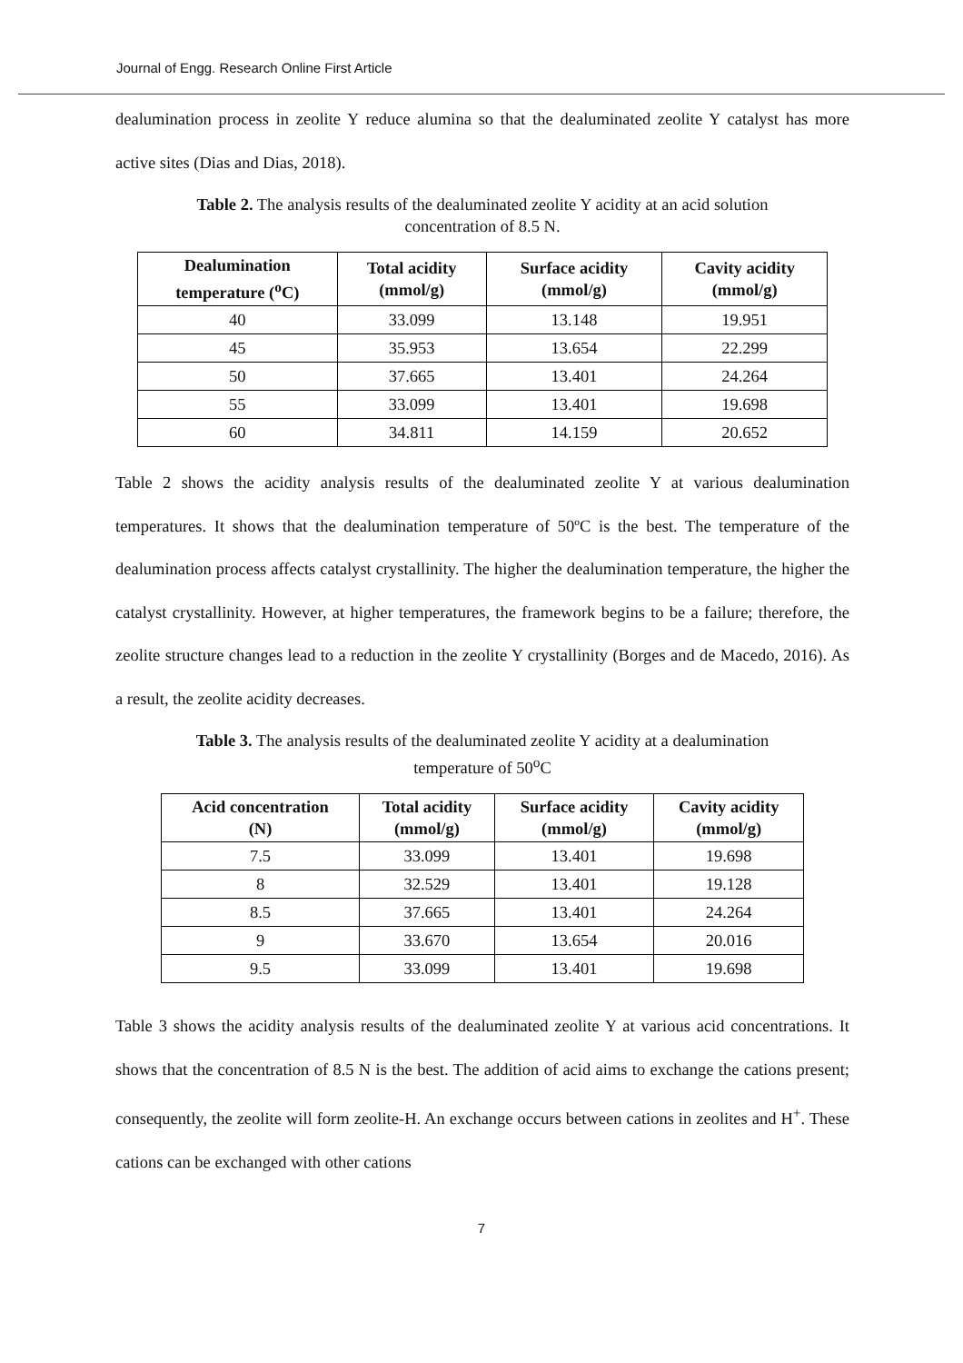Journal of Engg. Research Online First Article
dealumination process in zeolite Y reduce alumina so that the dealuminated zeolite Y catalyst has more active sites (Dias and Dias, 2018).
Table 2. The analysis results of the dealuminated zeolite Y acidity at an acid solution
concentration of 8.5 N.
| Dealumination temperature (<sup>o</sup>C) | Total acidity (mmol/g) | Surface acidity (mmol/g) | Cavity acidity (mmol/g) |
| --- | --- | --- | --- |
| 40 | 33.099 | 13.148 | 19.951 |
| 45 | 35.953 | 13.654 | 22.299 |
| 50 | 37.665 | 13.401 | 24.264 |
| 55 | 33.099 | 13.401 | 19.698 |
| 60 | 34.811 | 14.159 | 20.652 |
Table 2 shows the acidity analysis results of the dealuminated zeolite Y at various dealumination temperatures. It shows that the dealumination temperature of 50ºC is the best. The temperature of the dealumination process affects catalyst crystallinity. The higher the dealumination temperature, the higher the catalyst crystallinity. However, at higher temperatures, the framework begins to be a failure; therefore, the zeolite structure changes lead to a reduction in the zeolite Y crystallinity (Borges and de Macedo, 2016). As a result, the zeolite acidity decreases.
Table 3. The analysis results of the dealuminated zeolite Y acidity at a dealumination
temperature of 50<sup>o</sup>C
| Acid concentration (N) | Total acidity (mmol/g) | Surface acidity (mmol/g) | Cavity acidity (mmol/g) |
| --- | --- | --- | --- |
| 7.5 | 33.099 | 13.401 | 19.698 |
| 8 | 32.529 | 13.401 | 19.128 |
| 8.5 | 37.665 | 13.401 | 24.264 |
| 9 | 33.670 | 13.654 | 20.016 |
| 9.5 | 33.099 | 13.401 | 19.698 |
Table 3 shows the acidity analysis results of the dealuminated zeolite Y at various acid concentrations. It shows that the concentration of 8.5 N is the best. The addition of acid aims to exchange the cations present; consequently, the zeolite will form zeolite-H. An exchange occurs between cations in zeolites and H<sup>+</sup>. These cations can be exchanged with other cations
7